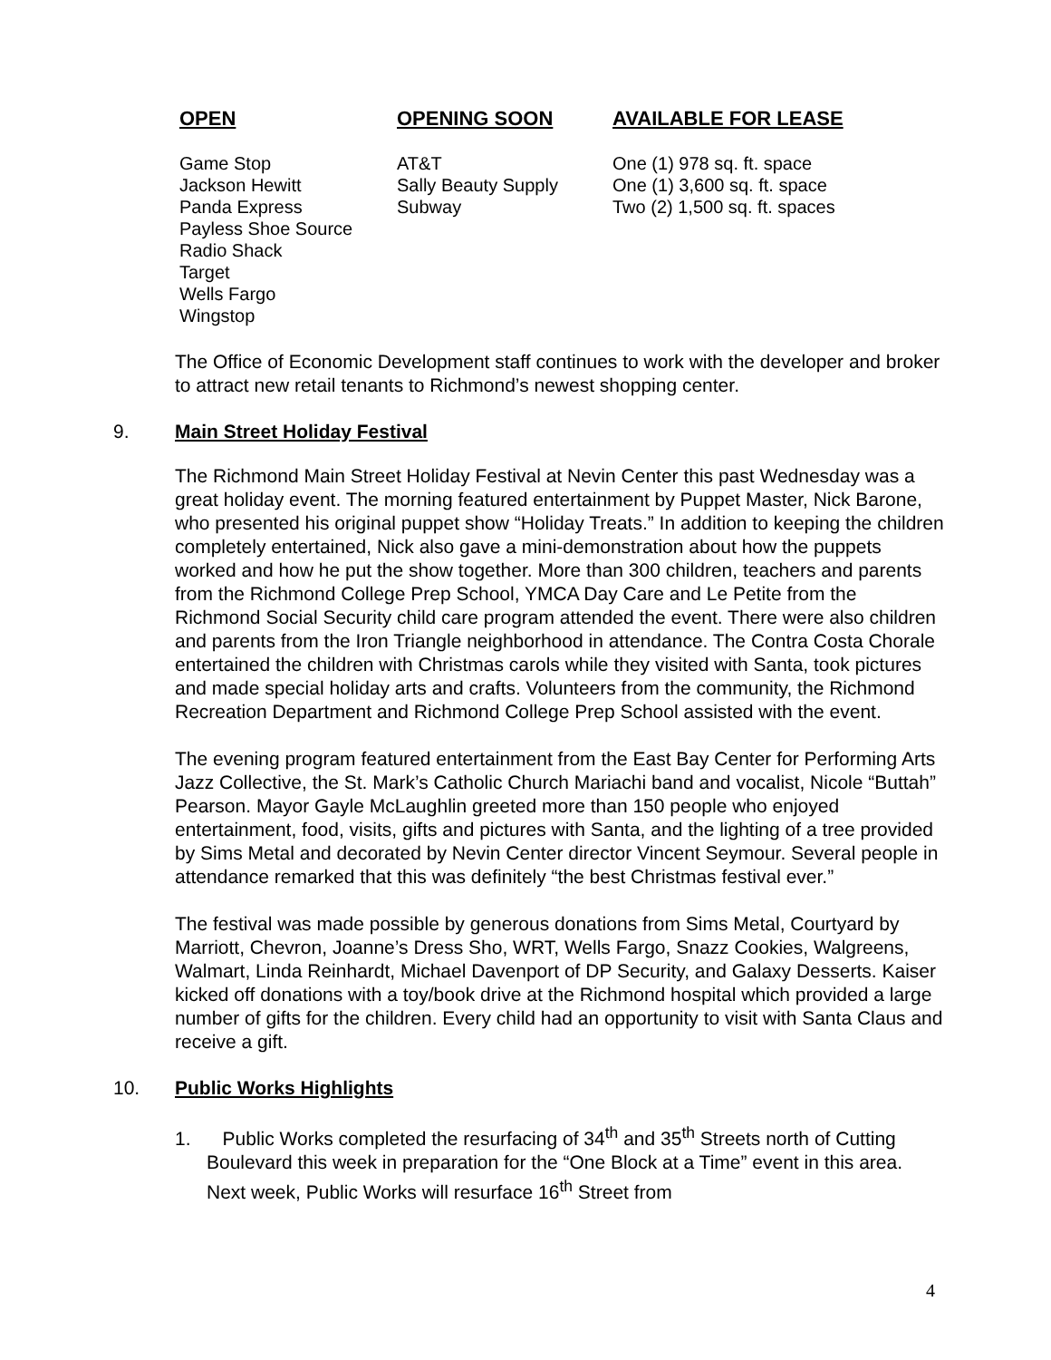| OPEN | OPENING SOON | AVAILABLE FOR LEASE |
| --- | --- | --- |
| Game Stop Jackson Hewitt Panda Express Payless Shoe Source Radio Shack Target Wells Fargo Wingstop | AT&T Sally Beauty Supply Subway | One (1) 978 sq. ft. space One (1) 3,600 sq. ft. space Two (2) 1,500 sq. ft. spaces |
The Office of Economic Development staff continues to work with the developer and broker to attract new retail tenants to Richmond’s newest shopping center.
9. Main Street Holiday Festival
The Richmond Main Street Holiday Festival at Nevin Center this past Wednesday was a great holiday event. The morning featured entertainment by Puppet Master, Nick Barone, who presented his original puppet show “Holiday Treats.” In addition to keeping the children completely entertained, Nick also gave a mini-demonstration about how the puppets worked and how he put the show together. More than 300 children, teachers and parents from the Richmond College Prep School, YMCA Day Care and Le Petite from the Richmond Social Security child care program attended the event. There were also children and parents from the Iron Triangle neighborhood in attendance. The Contra Costa Chorale entertained the children with Christmas carols while they visited with Santa, took pictures and made special holiday arts and crafts. Volunteers from the community, the Richmond Recreation Department and Richmond College Prep School assisted with the event.
The evening program featured entertainment from the East Bay Center for Performing Arts Jazz Collective, the St. Mark’s Catholic Church Mariachi band and vocalist, Nicole “Buttah” Pearson. Mayor Gayle McLaughlin greeted more than 150 people who enjoyed entertainment, food, visits, gifts and pictures with Santa, and the lighting of a tree provided by Sims Metal and decorated by Nevin Center director Vincent Seymour. Several people in attendance remarked that this was definitely “the best Christmas festival ever.”
The festival was made possible by generous donations from Sims Metal, Courtyard by Marriott, Chevron, Joanne’s Dress Sho, WRT, Wells Fargo, Snazz Cookies, Walgreens, Walmart, Linda Reinhardt, Michael Davenport of DP Security, and Galaxy Desserts. Kaiser kicked off donations with a toy/book drive at the Richmond hospital which provided a large number of gifts for the children. Every child had an opportunity to visit with Santa Claus and receive a gift.
10. Public Works Highlights
1. Public Works completed the resurfacing of 34<sup>th</sup> and 35<sup>th</sup> Streets north of Cutting Boulevard this week in preparation for the “One Block at a Time” event in this area. Next week, Public Works will resurface 16<sup>th</sup> Street from
4